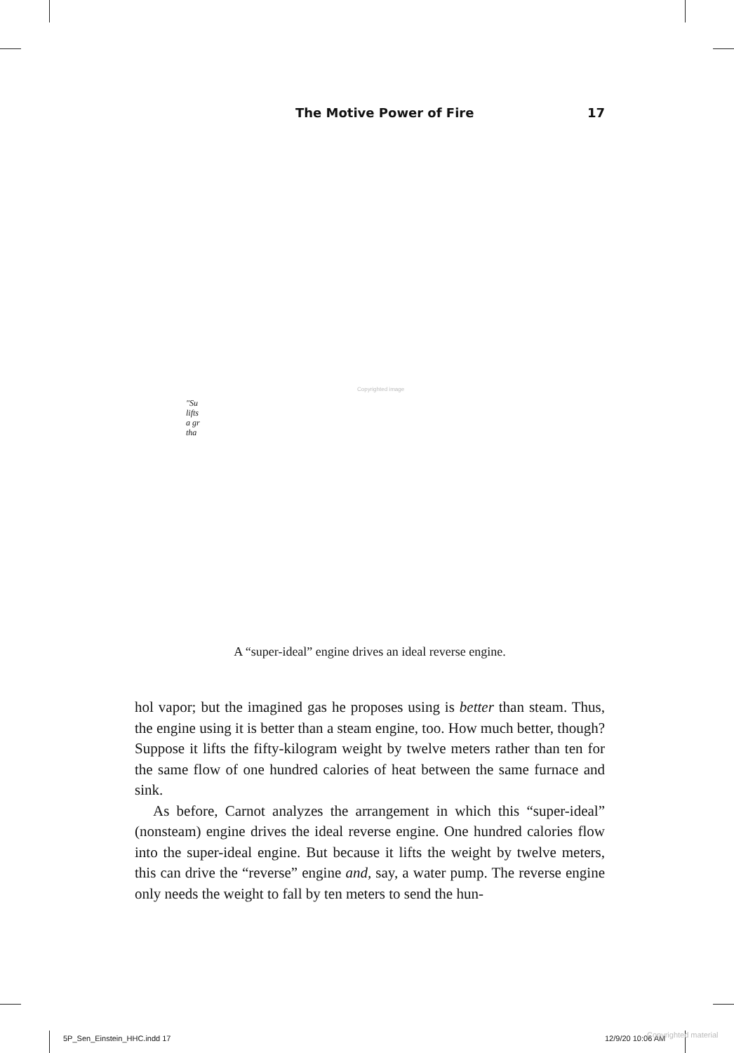The Motive Power of Fire 17
Copyrighted image
"Su
lifts
a gr
tha
A “super-ideal” engine drives an ideal reverse engine.
hol vapor; but the imagined gas he proposes using is better than steam. Thus, the engine using it is better than a steam engine, too. How much better, though? Suppose it lifts the fifty-kilogram weight by twelve meters rather than ten for the same flow of one hundred calories of heat between the same furnace and sink.
As before, Carnot analyzes the arrangement in which this “super-ideal” (nonsteam) engine drives the ideal reverse engine. One hundred calories flow into the super-ideal engine. But because it lifts the weight by twelve meters, this can drive the “reverse” engine and, say, a water pump. The reverse engine only needs the weight to fall by ten meters to send the hun-
5P_Sen_Einstein_HHC.indd 17 12/9/20 10:06 AM Copyrighted material